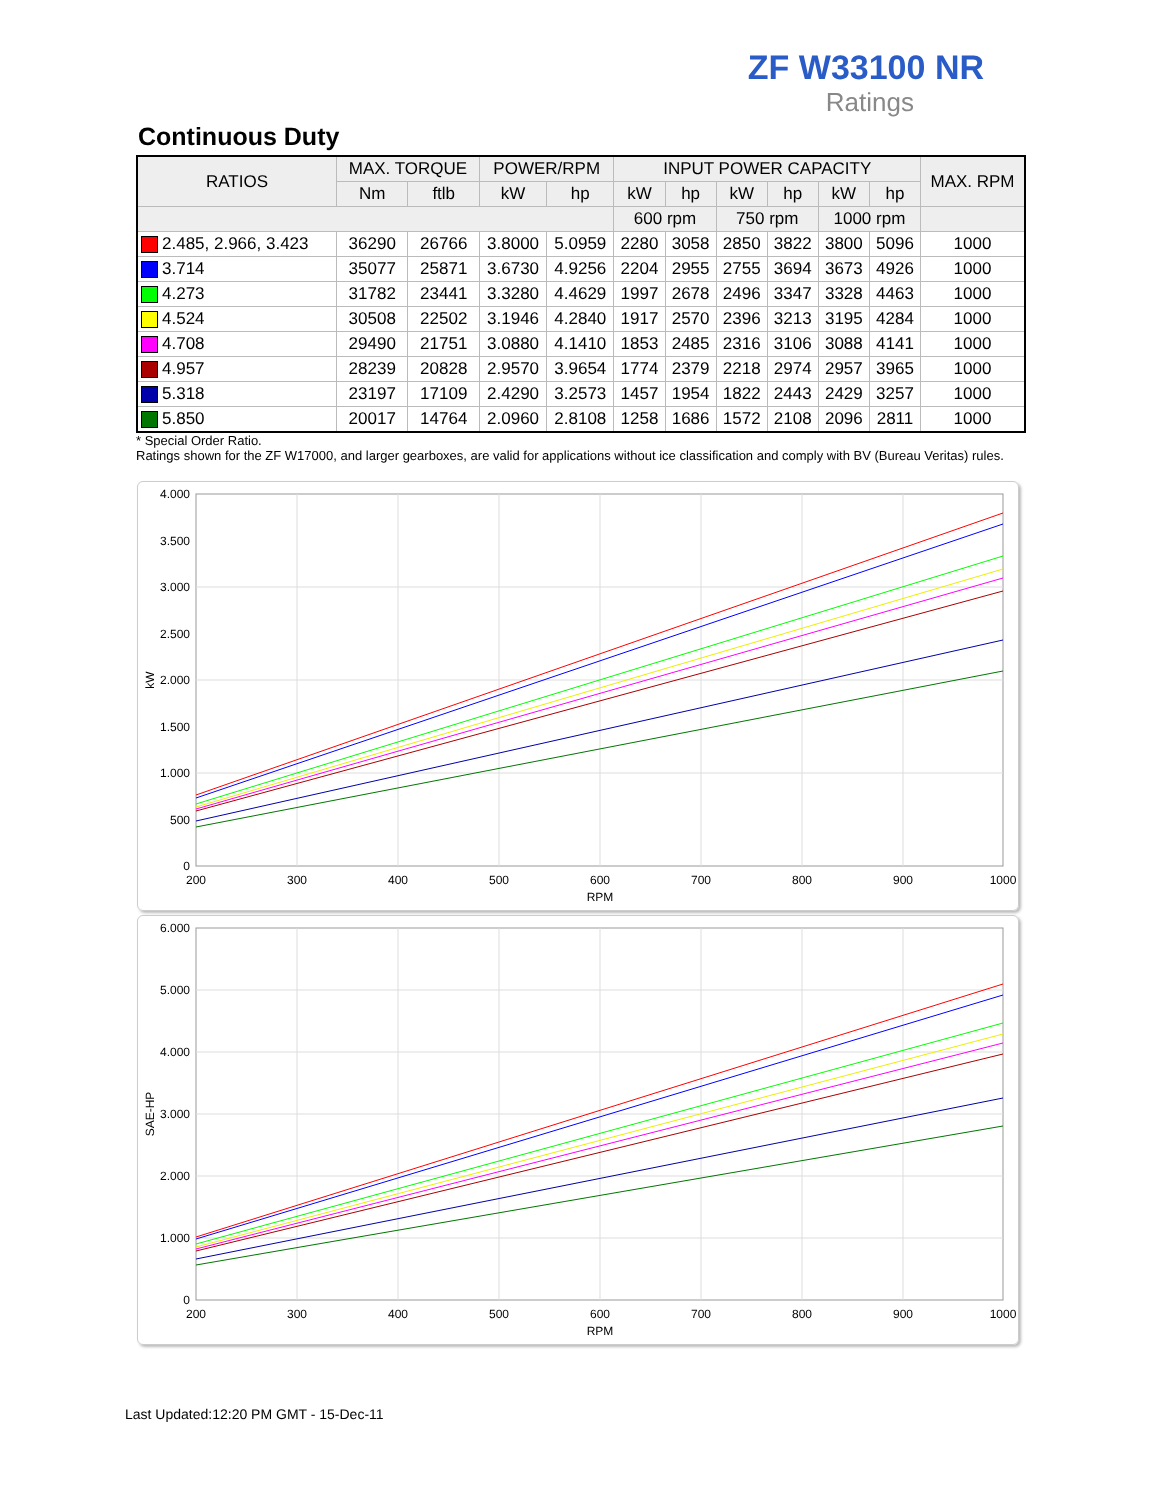ZF W33100 NR
Ratings
Continuous Duty
| RATIOS | MAX. TORQUE | | POWER/RPM | | INPUT POWER CAPACITY | | | | | | MAX. RPM |
| --- | --- | --- | --- | --- | --- | --- | --- | --- | --- | --- | --- |
| | Nm | ftlb | kW | hp | kW | hp | kW | hp | kW | hp | |
| | | | | | 600 rpm | | 750 rpm | | 1000 rpm | | |
| 2.485, 2.966, 3.423 | 36290 | 26766 | 3.8000 | 5.0959 | 2280 | 3058 | 2850 | 3822 | 3800 | 5096 | 1000 |
| 3.714 | 35077 | 25871 | 3.6730 | 4.9256 | 2204 | 2955 | 2755 | 3694 | 3673 | 4926 | 1000 |
| 4.273 | 31782 | 23441 | 3.3280 | 4.4629 | 1997 | 2678 | 2496 | 3347 | 3328 | 4463 | 1000 |
| 4.524 | 30508 | 22502 | 3.1946 | 4.2840 | 1917 | 2570 | 2396 | 3213 | 3195 | 4284 | 1000 |
| 4.708 | 29490 | 21751 | 3.0880 | 4.1410 | 1853 | 2485 | 2316 | 3106 | 3088 | 4141 | 1000 |
| 4.957 | 28239 | 20828 | 2.9570 | 3.9654 | 1774 | 2379 | 2218 | 2974 | 2957 | 3965 | 1000 |
| 5.318 | 23197 | 17109 | 2.4290 | 3.2573 | 1457 | 1954 | 1822 | 2443 | 2429 | 3257 | 1000 |
| 5.850 | 20017 | 14764 | 2.0960 | 2.8108 | 1258 | 1686 | 1572 | 2108 | 2096 | 2811 | 1000 |
* Special Order Ratio.
Ratings shown for the ZF W17000, and larger gearboxes, are valid for applications without ice classification and comply with BV (Bureau Veritas) rules.
4.000
3.500
3.000
2.500
2.000
1.500
1.000
500
0
200
300
400
500
600
700
800
900
1000
RPM
kW
6.000
5.000
4.000
3.000
2.000
1.000
0
200
300
400
500
600
700
800
900
1000
RPM
SAE-HP
Last Updated:12:20 PM GMT - 15-Dec-11